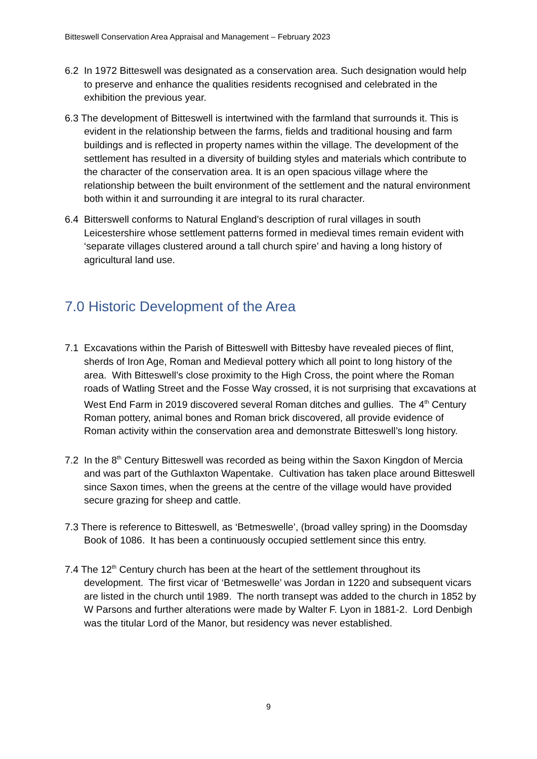Bitteswell Conservation Area Appraisal and Management – February 2023
6.2 In 1972 Bitteswell was designated as a conservation area. Such designation would help to preserve and enhance the qualities residents recognised and celebrated in the exhibition the previous year.
6.3 The development of Bitteswell is intertwined with the farmland that surrounds it. This is evident in the relationship between the farms, fields and traditional housing and farm buildings and is reflected in property names within the village. The development of the settlement has resulted in a diversity of building styles and materials which contribute to the character of the conservation area. It is an open spacious village where the relationship between the built environment of the settlement and the natural environment both within it and surrounding it are integral to its rural character.
6.4 Bitterswell conforms to Natural England’s description of rural villages in south Leicestershire whose settlement patterns formed in medieval times remain evident with ‘separate villages clustered around a tall church spire’ and having a long history of agricultural land use.
7.0 Historic Development of the Area
7.1 Excavations within the Parish of Bitteswell with Bittesby have revealed pieces of flint, sherds of Iron Age, Roman and Medieval pottery which all point to long history of the area. With Bitteswell’s close proximity to the High Cross, the point where the Roman roads of Watling Street and the Fosse Way crossed, it is not surprising that excavations at West End Farm in 2019 discovered several Roman ditches and gullies. The 4<sup>th</sup> Century Roman pottery, animal bones and Roman brick discovered, all provide evidence of Roman activity within the conservation area and demonstrate Bitteswell’s long history.
7.2 In the 8<sup>th</sup> Century Bitteswell was recorded as being within the Saxon Kingdon of Mercia and was part of the Guthlaxton Wapentake. Cultivation has taken place around Bitteswell since Saxon times, when the greens at the centre of the village would have provided secure grazing for sheep and cattle.
7.3 There is reference to Bitteswell, as ‘Betmeswelle’, (broad valley spring) in the Doomsday Book of 1086. It has been a continuously occupied settlement since this entry.
7.4 The 12<sup>th</sup> Century church has been at the heart of the settlement throughout its development. The first vicar of ‘Betmeswelle’ was Jordan in 1220 and subsequent vicars are listed in the church until 1989. The north transept was added to the church in 1852 by W Parsons and further alterations were made by Walter F. Lyon in 1881-2. Lord Denbigh was the titular Lord of the Manor, but residency was never established.
9